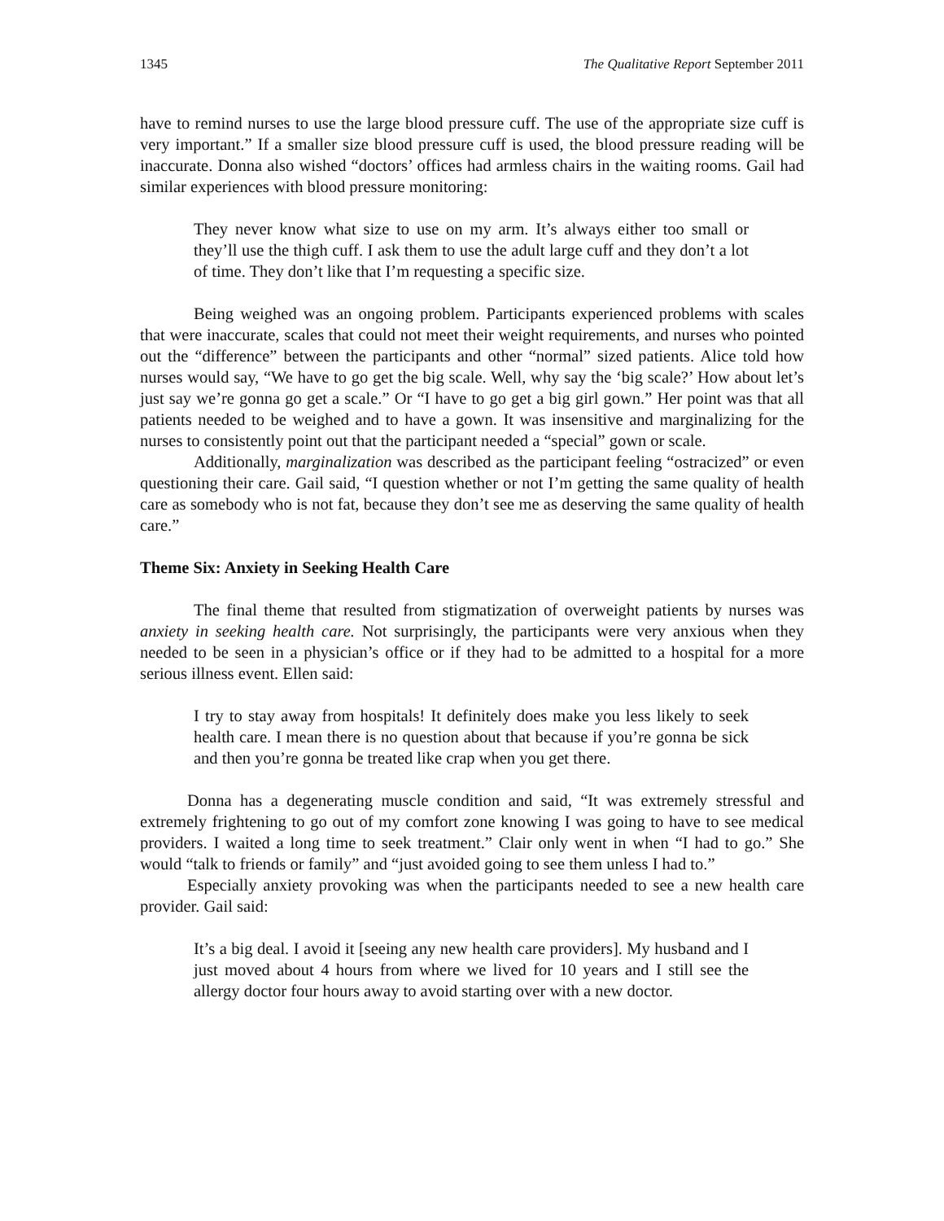1345 The Qualitative Report September 2011
have to remind nurses to use the large blood pressure cuff. The use of the appropriate size cuff is very important.” If a smaller size blood pressure cuff is used, the blood pressure reading will be inaccurate. Donna also wished “doctors’ offices had armless chairs in the waiting rooms. Gail had similar experiences with blood pressure monitoring:
They never know what size to use on my arm. It’s always either too small or they’ll use the thigh cuff. I ask them to use the adult large cuff and they don’t a lot of time. They don’t like that I’m requesting a specific size.
Being weighed was an ongoing problem. Participants experienced problems with scales that were inaccurate, scales that could not meet their weight requirements, and nurses who pointed out the “difference” between the participants and other “normal” sized patients. Alice told how nurses would say, “We have to go get the big scale. Well, why say the ‘big scale?’ How about let’s just say we’re gonna go get a scale.” Or “I have to go get a big girl gown.” Her point was that all patients needed to be weighed and to have a gown. It was insensitive and marginalizing for the nurses to consistently point out that the participant needed a “special” gown or scale.
Additionally, marginalization was described as the participant feeling “ostracized” or even questioning their care. Gail said, “I question whether or not I’m getting the same quality of health care as somebody who is not fat, because they don’t see me as deserving the same quality of health care.”
Theme Six: Anxiety in Seeking Health Care
The final theme that resulted from stigmatization of overweight patients by nurses was anxiety in seeking health care. Not surprisingly, the participants were very anxious when they needed to be seen in a physician’s office or if they had to be admitted to a hospital for a more serious illness event. Ellen said:
I try to stay away from hospitals! It definitely does make you less likely to seek health care. I mean there is no question about that because if you’re gonna be sick and then you’re gonna be treated like crap when you get there.
Donna has a degenerating muscle condition and said, “It was extremely stressful and extremely frightening to go out of my comfort zone knowing I was going to have to see medical providers. I waited a long time to seek treatment.” Clair only went in when “I had to go.” She would “talk to friends or family” and “just avoided going to see them unless I had to.”
Especially anxiety provoking was when the participants needed to see a new health care provider. Gail said:
It’s a big deal. I avoid it [seeing any new health care providers]. My husband and I just moved about 4 hours from where we lived for 10 years and I still see the allergy doctor four hours away to avoid starting over with a new doctor.